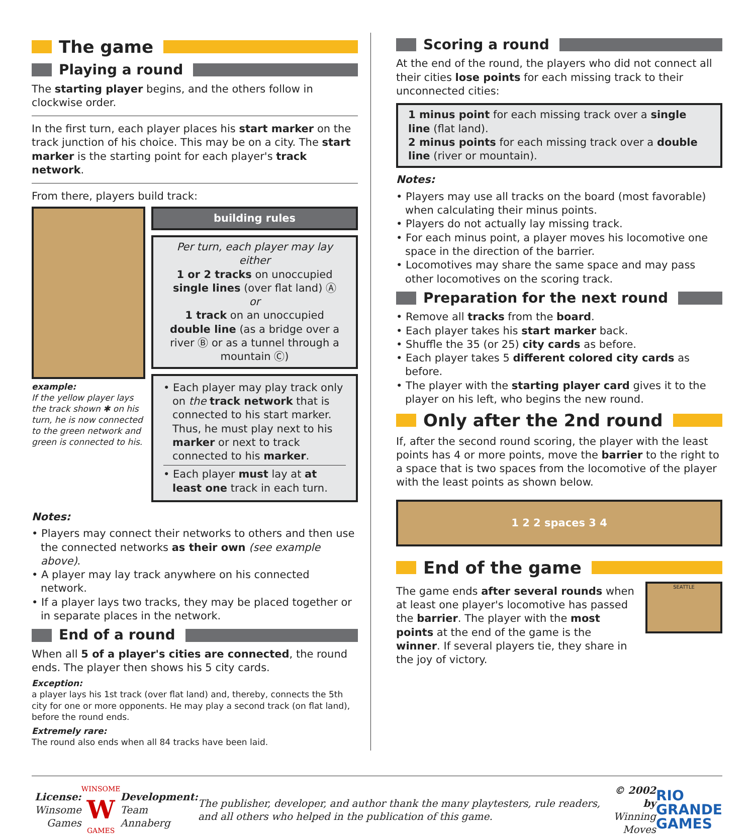The game
Playing a round
The starting player begins, and the others follow in clockwise order.
In the first turn, each player places his start marker on the track junction of his choice. This may be on a city. The start marker is the starting point for each player's track network.
From there, players build track:
example:
If the yellow player lays the track shown ✱ on his turn, he is now connected to the green network and green is connected to his.
building rules
Per turn, each player may lay either
1 or 2 tracks on unoccupied single lines (over flat land) Ⓐ
or
1 track on an unoccupied double line (as a bridge over a river Ⓑ or as a tunnel through a mountain Ⓒ)
• Each player may play track only on the track network that is connected to his start marker. Thus, he must play next to his marker or next to track connected to his marker.
• Each player must lay at at least one track in each turn.
Notes:
• Players may connect their networks to others and then use the connected networks as their own (see example above).
• A player may lay track anywhere on his connected network.
• If a player lays two tracks, they may be placed together or in separate places in the network.
End of a round
When all 5 of a player's cities are connected, the round ends. The player then shows his 5 city cards.
Exception:
a player lays his 1st track (over flat land) and, thereby, connects the 5th city for one or more opponents. He may play a second track (on flat land), before the round ends.
Extremely rare:
The round also ends when all 84 tracks have been laid.
Scoring a round
At the end of the round, the players who did not connect all their cities lose points for each missing track to their unconnected cities:
1 minus point for each missing track over a single line (flat land).
2 minus points for each missing track over a double line (river or mountain).
Notes:
• Players may use all tracks on the board (most favorable) when calculating their minus points.
• Players do not actually lay missing track.
• For each minus point, a player moves his locomotive one space in the direction of the barrier.
• Locomotives may share the same space and may pass other locomotives on the scoring track.
Preparation for the next round
• Remove all tracks from the board.
• Each player takes his start marker back.
• Shuffle the 35 (or 25) city cards as before.
• Each player takes 5 different colored city cards as before.
• The player with the starting player card gives it to the player on his left, who begins the new round.
Only after the 2nd round
If, after the second round scoring, the player with the least points has 4 or more points, move the barrier to the right to a space that is two spaces from the locomotive of the player with the least points as shown below.
1 2 2 spaces 3 4
End of the game
The game ends after several rounds when at least one player's locomotive has passed the barrier. The player with the most points at the end of the game is the winner. If several players tie, they share in the joy of victory.
SEATTLE
License:
Winsome Games
WINSOME
W
GAMES
Development:
Team Annaberg
The publisher, developer, and author thank the many playtesters, rule readers, and all others who helped in the publication of this game.
© 2002 by
Winning Moves
RIO
GRANDE
GAMES